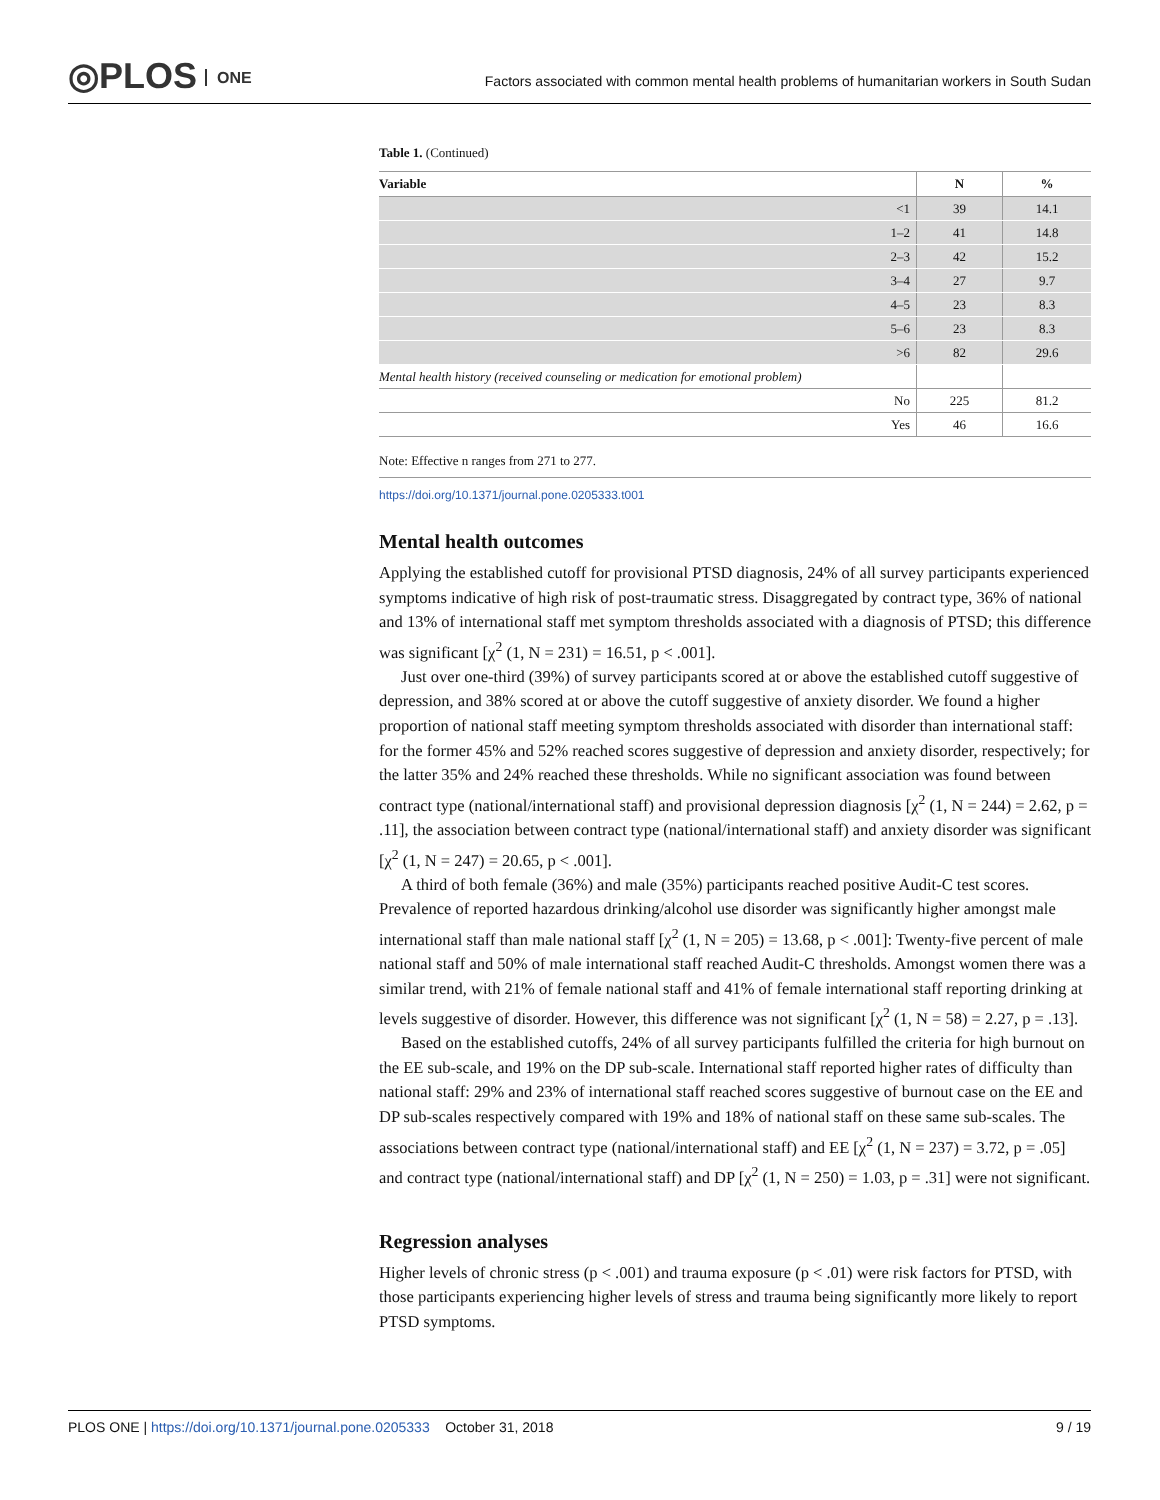◎PLOS ONE
Factors associated with common mental health problems of humanitarian workers in South Sudan
Table 1. (Continued)
| Variable | N | % |
| --- | --- | --- |
| <1 | 39 | 14.1 |
| 1–2 | 41 | 14.8 |
| 2–3 | 42 | 15.2 |
| 3–4 | 27 | 9.7 |
| 4–5 | 23 | 8.3 |
| 5–6 | 23 | 8.3 |
| >6 | 82 | 29.6 |
| Mental health history (received counseling or medication for emotional problem) | | |
| No | 225 | 81.2 |
| Yes | 46 | 16.6 |
Note: Effective n ranges from 271 to 277.
https://doi.org/10.1371/journal.pone.0205333.t001
Mental health outcomes
Applying the established cutoff for provisional PTSD diagnosis, 24% of all survey participants experienced symptoms indicative of high risk of post-traumatic stress. Disaggregated by contract type, 36% of national and 13% of international staff met symptom thresholds associated with a diagnosis of PTSD; this difference was significant [χ<sup>2</sup> (1, N = 231) = 16.51, p < .001].
Just over one-third (39%) of survey participants scored at or above the established cutoff suggestive of depression, and 38% scored at or above the cutoff suggestive of anxiety disorder. We found a higher proportion of national staff meeting symptom thresholds associated with disorder than international staff: for the former 45% and 52% reached scores suggestive of depression and anxiety disorder, respectively; for the latter 35% and 24% reached these thresholds. While no significant association was found between contract type (national/international staff) and provisional depression diagnosis [χ<sup>2</sup> (1, N = 244) = 2.62, p = .11], the association between contract type (national/international staff) and anxiety disorder was significant [χ<sup>2</sup> (1, N = 247) = 20.65, p < .001].
A third of both female (36%) and male (35%) participants reached positive Audit-C test scores. Prevalence of reported hazardous drinking/alcohol use disorder was significantly higher amongst male international staff than male national staff [χ<sup>2</sup> (1, N = 205) = 13.68, p < .001]: Twenty-five percent of male national staff and 50% of male international staff reached Audit-C thresholds. Amongst women there was a similar trend, with 21% of female national staff and 41% of female international staff reporting drinking at levels suggestive of disorder. However, this difference was not significant [χ<sup>2</sup> (1, N = 58) = 2.27, p = .13].
Based on the established cutoffs, 24% of all survey participants fulfilled the criteria for high burnout on the EE sub-scale, and 19% on the DP sub-scale. International staff reported higher rates of difficulty than national staff: 29% and 23% of international staff reached scores suggestive of burnout case on the EE and DP sub-scales respectively compared with 19% and 18% of national staff on these same sub-scales. The associations between contract type (national/international staff) and EE [χ<sup>2</sup> (1, N = 237) = 3.72, p = .05] and contract type (national/international staff) and DP [χ<sup>2</sup> (1, N = 250) = 1.03, p = .31] were not significant.
Regression analyses
Higher levels of chronic stress (p < .001) and trauma exposure (p < .01) were risk factors for PTSD, with those participants experiencing higher levels of stress and trauma being significantly more likely to report PTSD symptoms.
PLOS ONE | https://doi.org/10.1371/journal.pone.0205333 October 31, 2018 9 / 19